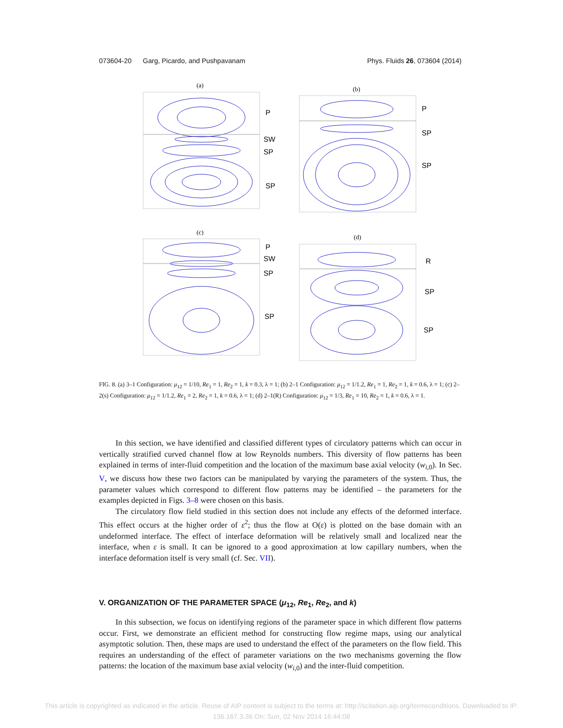073604-20 Garg, Picardo, and Pushpavanam Phys. Fluids 26, 073604 (2014)
(a)
(b)
(c)
(d)
P
SW
SP
SP
P
SP
SP
P
SW
SP
SP
R
SP
SP
FIG. 8. (a) 3–1 Configuration: μ<sub>12</sub> = 1/10, Re<sub>1</sub> = 1, Re<sub>2</sub> = 1, k = 0.3, λ = 1; (b) 2–1 Configuration: μ<sub>12</sub> = 1/1.2, Re<sub>1</sub> = 1, Re<sub>2</sub> = 1, k = 0.6, λ = 1; (c) 2–2(s) Configuration: μ<sub>12</sub> = 1/1.2, Re<sub>1</sub> = 2, Re<sub>2</sub> = 1, k = 0.6, λ = 1; (d) 2–1(R) Configuration: μ<sub>12</sub> = 1/3, Re<sub>1</sub> = 10, Re<sub>2</sub> = 1, k = 0.6, λ = 1.
In this section, we have identified and classified different types of circulatory patterns which can occur in vertically stratified curved channel flow at low Reynolds numbers. This diversity of flow patterns has been explained in terms of inter-fluid competition and the location of the maximum base axial velocity (w<sub>i,0</sub>). In Sec. V, we discuss how these two factors can be manipulated by varying the parameters of the system. Thus, the parameter values which correspond to different flow patterns may be identified – the parameters for the examples depicted in Figs. 3–8 were chosen on this basis.
The circulatory flow field studied in this section does not include any effects of the deformed interface. This effect occurs at the higher order of ε<sup>2</sup>; thus the flow at O(ε) is plotted on the base domain with an undeformed interface. The effect of interface deformation will be relatively small and localized near the interface, when ε is small. It can be ignored to a good approximation at low capillary numbers, when the interface deformation itself is very small (cf. Sec. VII).
V. ORGANIZATION OF THE PARAMETER SPACE (μ<sub>12</sub>, Re<sub>1</sub>, Re<sub>2</sub>, and k)
In this subsection, we focus on identifying regions of the parameter space in which different flow patterns occur. First, we demonstrate an efficient method for constructing flow regime maps, using our analytical asymptotic solution. Then, these maps are used to understand the effect of the parameters on the flow field. This requires an understanding of the effect of parameter variations on the two mechanisms governing the flow patterns: the location of the maximum base axial velocity (w<sub>i,0</sub>) and the inter-fluid competition.
This article is copyrighted as indicated in the article. Reuse of AIP content is subject to the terms at: http://scitation.aip.org/termsconditions. Downloaded to IP:
136.167.3.36 On: Sun, 02 Nov 2014 16:44:08